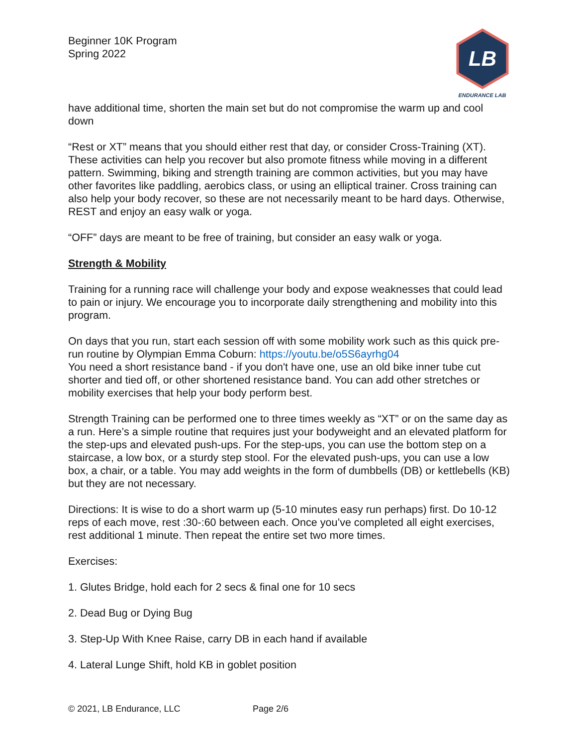Beginner 10K Program
Spring 2022
LB
ENDURANCE LAB
have additional time, shorten the main set but do not compromise the warm up and cool down
“Rest or XT” means that you should either rest that day, or consider Cross-Training (XT). These activities can help you recover but also promote fitness while moving in a different pattern. Swimming, biking and strength training are common activities, but you may have other favorites like paddling, aerobics class, or using an elliptical trainer. Cross training can also help your body recover, so these are not necessarily meant to be hard days. Otherwise, REST and enjoy an easy walk or yoga.
“OFF” days are meant to be free of training, but consider an easy walk or yoga.
Strength & Mobility
Training for a running race will challenge your body and expose weaknesses that could lead to pain or injury. We encourage you to incorporate daily strengthening and mobility into this program.
On days that you run, start each session off with some mobility work such as this quick pre-run routine by Olympian Emma Coburn: https://youtu.be/o5S6ayrhg04
You need a short resistance band - if you don't have one, use an old bike inner tube cut shorter and tied off, or other shortened resistance band. You can add other stretches or mobility exercises that help your body perform best.
Strength Training can be performed one to three times weekly as “XT” or on the same day as a run. Here’s a simple routine that requires just your bodyweight and an elevated platform for the step-ups and elevated push-ups. For the step-ups, you can use the bottom step on a staircase, a low box, or a sturdy step stool. For the elevated push-ups, you can use a low box, a chair, or a table. You may add weights in the form of dumbbells (DB) or kettlebells (KB) but they are not necessary.
Directions: It is wise to do a short warm up (5-10 minutes easy run perhaps) first. Do 10-12 reps of each move, rest :30-:60 between each. Once you’ve completed all eight exercises, rest additional 1 minute. Then repeat the entire set two more times.
Exercises:
1. Glutes Bridge, hold each for 2 secs & final one for 10 secs
2. Dead Bug or Dying Bug
3. Step-Up With Knee Raise, carry DB in each hand if available
4. Lateral Lunge Shift, hold KB in goblet position
© 2021, LB Endurance, LLC Page 2/6